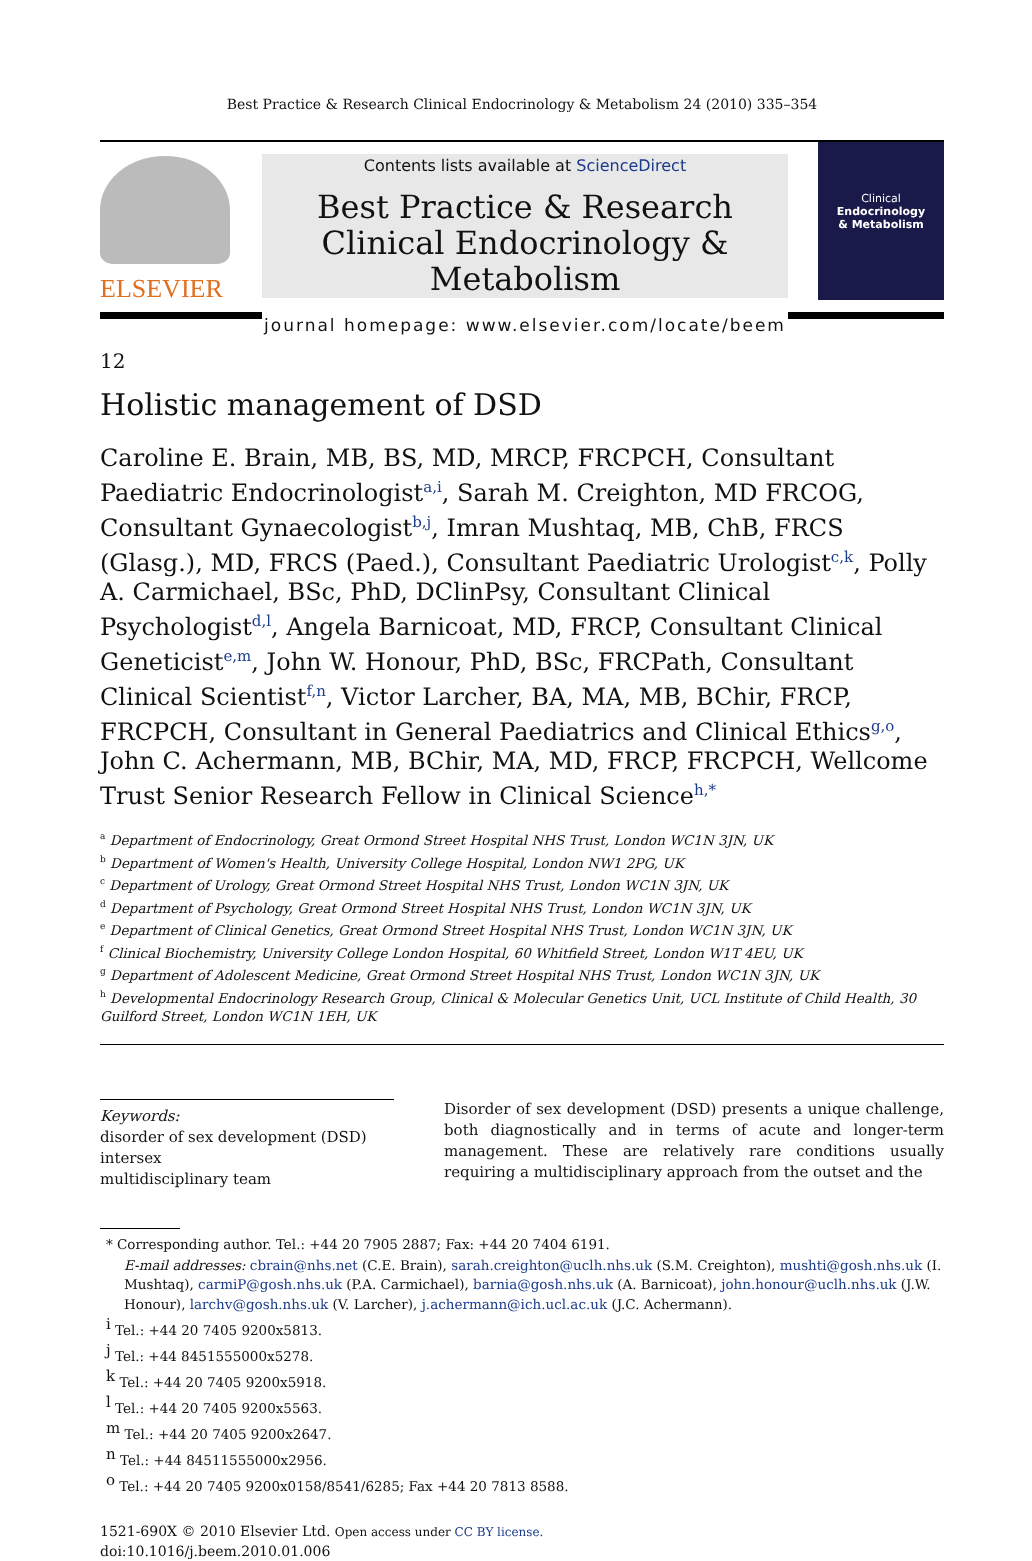Best Practice & Research Clinical Endocrinology & Metabolism 24 (2010) 335–354
ELSEVIER
Contents lists available at ScienceDirect
Best Practice & Research Clinical Endocrinology & Metabolism
journal homepage: www.elsevier.com/locate/beem
Clinical
Endocrinology
& Metabolism
12
Holistic management of DSD
Caroline E. Brain, MB, BS, MD, MRCP, FRCPCH, Consultant Paediatric Endocrinologist<sup>a,i</sup>, Sarah M. Creighton, MD FRCOG, Consultant Gynaecologist<sup>b,j</sup>, Imran Mushtaq, MB, ChB, FRCS (Glasg.), MD, FRCS (Paed.), Consultant Paediatric Urologist<sup>c,k</sup>, Polly A. Carmichael, BSc, PhD, DClinPsy, Consultant Clinical Psychologist<sup>d,l</sup>, Angela Barnicoat, MD, FRCP, Consultant Clinical Geneticist<sup>e,m</sup>, John W. Honour, PhD, BSc, FRCPath, Consultant Clinical Scientist<sup>f,n</sup>, Victor Larcher, BA, MA, MB, BChir, FRCP, FRCPCH, Consultant in General Paediatrics and Clinical Ethics<sup>g,o</sup>, John C. Achermann, MB, BChir, MA, MD, FRCP, FRCPCH, Wellcome Trust Senior Research Fellow in Clinical Science<sup>h,*</sup>
<sup>a</sup> Department of Endocrinology, Great Ormond Street Hospital NHS Trust, London WC1N 3JN, UK
<sup>b</sup> Department of Women's Health, University College Hospital, London NW1 2PG, UK
<sup>c</sup> Department of Urology, Great Ormond Street Hospital NHS Trust, London WC1N 3JN, UK
<sup>d</sup> Department of Psychology, Great Ormond Street Hospital NHS Trust, London WC1N 3JN, UK
<sup>e</sup> Department of Clinical Genetics, Great Ormond Street Hospital NHS Trust, London WC1N 3JN, UK
<sup>f</sup> Clinical Biochemistry, University College London Hospital, 60 Whitfield Street, London W1T 4EU, UK
<sup>g</sup> Department of Adolescent Medicine, Great Ormond Street Hospital NHS Trust, London WC1N 3JN, UK
<sup>h</sup> Developmental Endocrinology Research Group, Clinical & Molecular Genetics Unit, UCL Institute of Child Health, 30 Guilford Street, London WC1N 1EH, UK
Keywords:
disorder of sex development (DSD)
intersex
multidisciplinary team
Disorder of sex development (DSD) presents a unique challenge, both diagnostically and in terms of acute and longer-term management. These are relatively rare conditions usually requiring a multidisciplinary approach from the outset and the
* Corresponding author. Tel.: +44 20 7905 2887; Fax: +44 20 7404 6191.
E-mail addresses: cbrain@nhs.net (C.E. Brain), sarah.creighton@uclh.nhs.uk (S.M. Creighton), mushti@gosh.nhs.uk (I. Mushtaq), carmiP@gosh.nhs.uk (P.A. Carmichael), barnia@gosh.nhs.uk (A. Barnicoat), john.honour@uclh.nhs.uk (J.W. Honour), larchv@gosh.nhs.uk (V. Larcher), j.achermann@ich.ucl.ac.uk (J.C. Achermann).
<sup>i</sup> Tel.: +44 20 7405 9200x5813.
<sup>j</sup> Tel.: +44 8451555000x5278.
<sup>k</sup> Tel.: +44 20 7405 9200x5918.
<sup>l</sup> Tel.: +44 20 7405 9200x5563.
<sup>m</sup> Tel.: +44 20 7405 9200x2647.
<sup>n</sup> Tel.: +44 84511555000x2956.
<sup>o</sup> Tel.: +44 20 7405 9200x0158/8541/6285; Fax +44 20 7813 8588.
1521-690X © 2010 Elsevier Ltd. Open access under CC BY license.
doi:10.1016/j.beem.2010.01.006